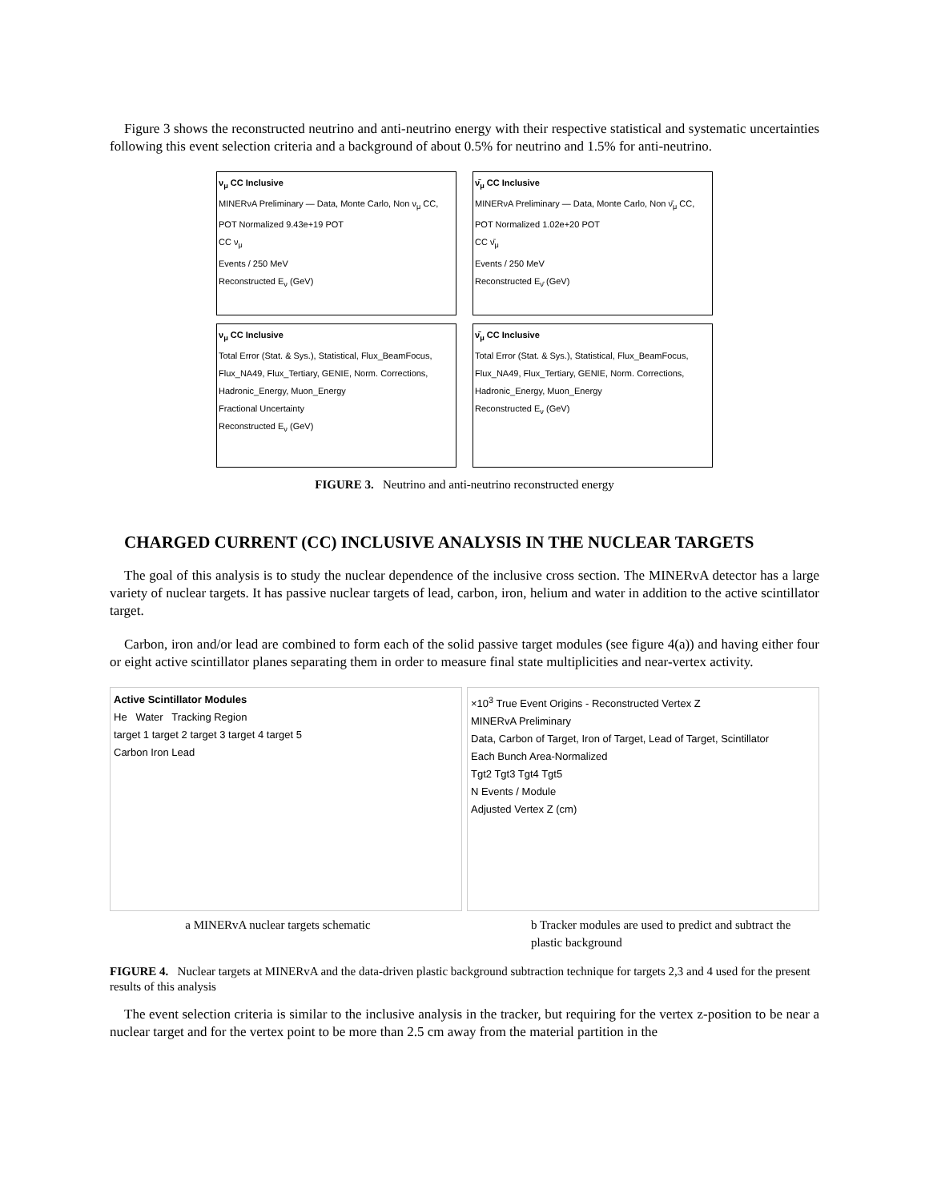Figure 3 shows the reconstructed neutrino and anti-neutrino energy with their respective statistical and systematic uncertainties following this event selection criteria and a background of about 0.5% for neutrino and 1.5% for anti-neutrino.
ν<sub>μ</sub> CC Inclusive
MINERνA Preliminary — Data, Monte Carlo, Non ν<sub>μ</sub> CC, POT Normalized 9.43e+19 POT
CC ν<sub>μ</sub>
Events / 250 MeV
Reconstructed E<sub>ν</sub> (GeV)
ν̄<sub>μ</sub> CC Inclusive
MINERνA Preliminary — Data, Monte Carlo, Non ν̄<sub>μ</sub> CC, POT Normalized 1.02e+20 POT
CC ν̄<sub>μ</sub>
Events / 250 MeV
Reconstructed E<sub>ν̄</sub> (GeV)
ν<sub>μ</sub> CC Inclusive
Total Error (Stat. & Sys.), Statistical, Flux_BeamFocus, Flux_NA49, Flux_Tertiary, GENIE, Norm. Corrections, Hadronic_Energy, Muon_Energy
Fractional Uncertainty
Reconstructed E<sub>ν</sub> (GeV)
ν̄<sub>μ</sub> CC Inclusive
Total Error (Stat. & Sys.), Statistical, Flux_BeamFocus, Flux_NA49, Flux_Tertiary, GENIE, Norm. Corrections, Hadronic_Energy, Muon_Energy
Reconstructed E<sub>ν</sub> (GeV)
FIGURE 3. Neutrino and anti-neutrino reconstructed energy
CHARGED CURRENT (CC) INCLUSIVE ANALYSIS IN THE NUCLEAR TARGETS
The goal of this analysis is to study the nuclear dependence of the inclusive cross section. The MINERvA detector has a large variety of nuclear targets. It has passive nuclear targets of lead, carbon, iron, helium and water in addition to the active scintillator target.
Carbon, iron and/or lead are combined to form each of the solid passive target modules (see figure 4(a)) and having either four or eight active scintillator planes separating them in order to measure final state multiplicities and near-vertex activity.
Active Scintillator Modules
He Water Tracking Region
target 1 target 2 target 3 target 4 target 5
Carbon Iron Lead
×10<sup>3</sup> True Event Origins - Reconstructed Vertex Z
MINERvA Preliminary
Data, Carbon of Target, Iron of Target, Lead of Target, Scintillator
Each Bunch Area-Normalized
Tgt2 Tgt3 Tgt4 Tgt5
N Events / Module
Adjusted Vertex Z (cm)
a MINERvA nuclear targets schematic b Tracker modules are used to predict and subtract the plastic background
FIGURE 4. Nuclear targets at MINERvA and the data-driven plastic background subtraction technique for targets 2,3 and 4 used for the present results of this analysis
The event selection criteria is similar to the inclusive analysis in the tracker, but requiring for the vertex z-position to be near a nuclear target and for the vertex point to be more than 2.5 cm away from the material partition in the